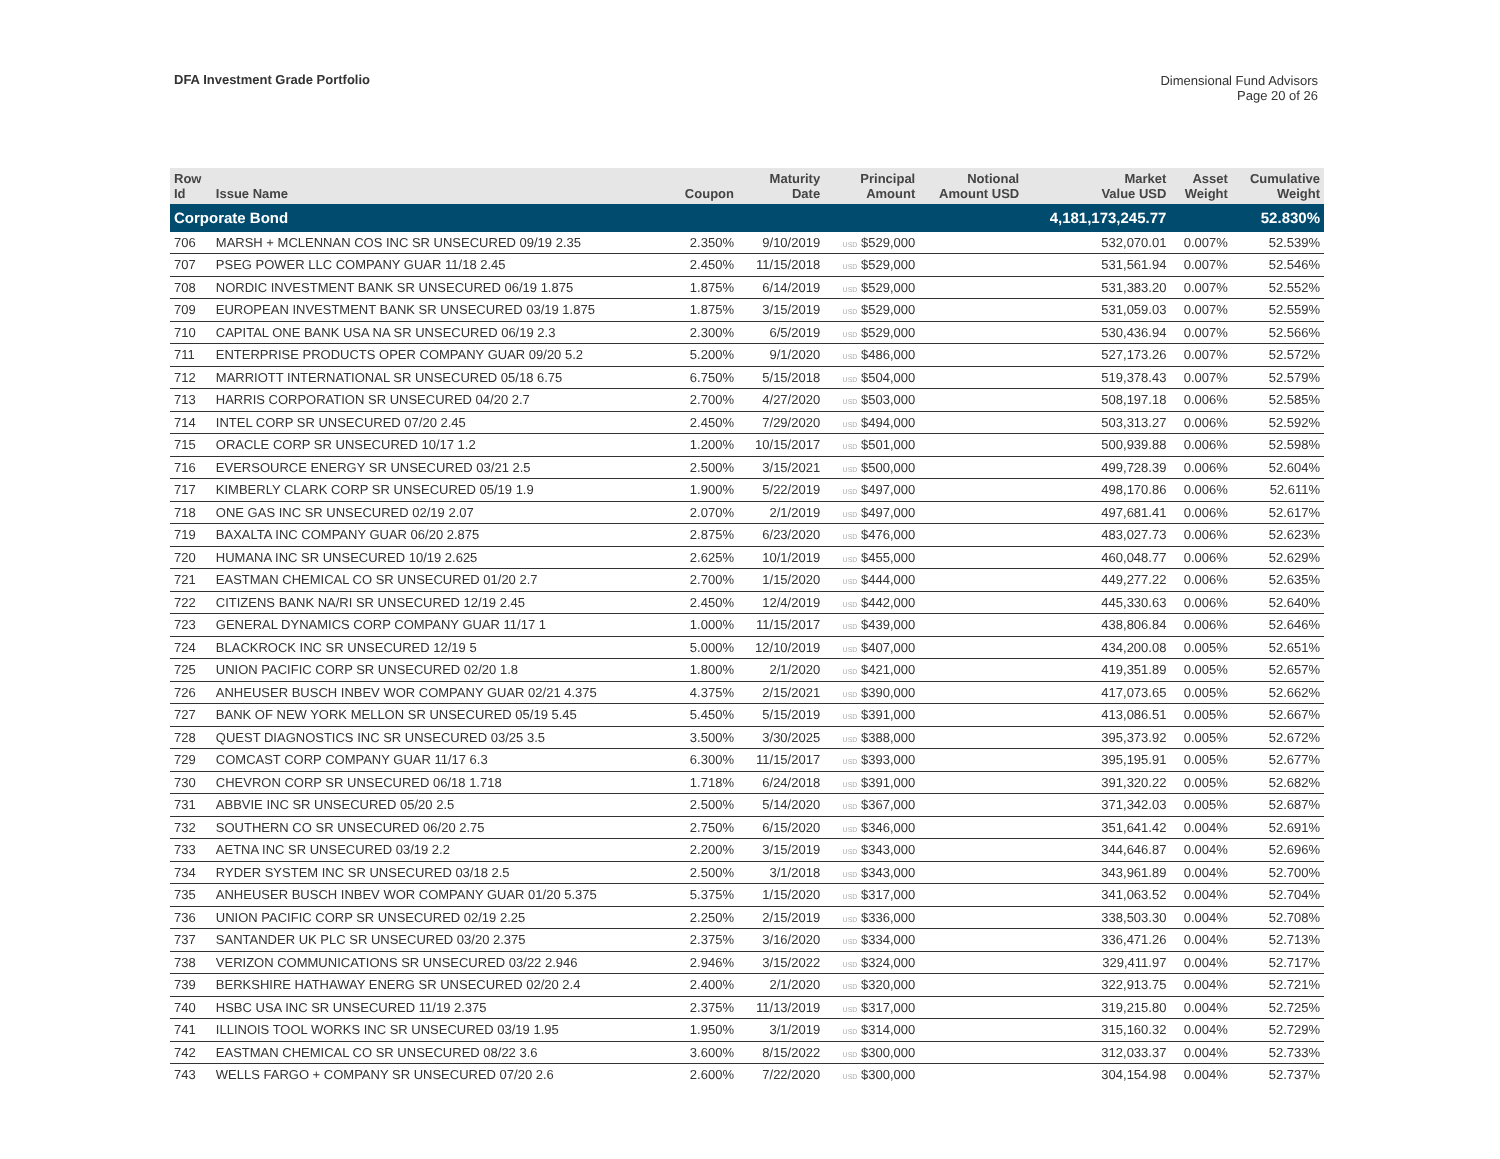DFA Investment Grade Portfolio
Dimensional Fund Advisors
Page 20 of 26
| Row Id | Issue Name | Coupon | Maturity Date | Principal Amount | Notional Amount USD | Market Value USD | Asset Weight | Cumulative Weight |
| --- | --- | --- | --- | --- | --- | --- | --- | --- |
| Corporate Bond | | | | | | 4,181,173,245.77 | | 52.830% |
| 706 | MARSH + MCLENNAN COS INC SR UNSECURED 09/19 2.35 | 2.350% | 9/10/2019 | USD $529,000 | | 532,070.01 | 0.007% | 52.539% |
| 707 | PSEG POWER LLC COMPANY GUAR 11/18 2.45 | 2.450% | 11/15/2018 | USD $529,000 | | 531,561.94 | 0.007% | 52.546% |
| 708 | NORDIC INVESTMENT BANK SR UNSECURED 06/19 1.875 | 1.875% | 6/14/2019 | USD $529,000 | | 531,383.20 | 0.007% | 52.552% |
| 709 | EUROPEAN INVESTMENT BANK SR UNSECURED 03/19 1.875 | 1.875% | 3/15/2019 | USD $529,000 | | 531,059.03 | 0.007% | 52.559% |
| 710 | CAPITAL ONE BANK USA NA SR UNSECURED 06/19 2.3 | 2.300% | 6/5/2019 | USD $529,000 | | 530,436.94 | 0.007% | 52.566% |
| 711 | ENTERPRISE PRODUCTS OPER COMPANY GUAR 09/20 5.2 | 5.200% | 9/1/2020 | USD $486,000 | | 527,173.26 | 0.007% | 52.572% |
| 712 | MARRIOTT INTERNATIONAL SR UNSECURED 05/18 6.75 | 6.750% | 5/15/2018 | USD $504,000 | | 519,378.43 | 0.007% | 52.579% |
| 713 | HARRIS CORPORATION SR UNSECURED 04/20 2.7 | 2.700% | 4/27/2020 | USD $503,000 | | 508,197.18 | 0.006% | 52.585% |
| 714 | INTEL CORP SR UNSECURED 07/20 2.45 | 2.450% | 7/29/2020 | USD $494,000 | | 503,313.27 | 0.006% | 52.592% |
| 715 | ORACLE CORP SR UNSECURED 10/17 1.2 | 1.200% | 10/15/2017 | USD $501,000 | | 500,939.88 | 0.006% | 52.598% |
| 716 | EVERSOURCE ENERGY SR UNSECURED 03/21 2.5 | 2.500% | 3/15/2021 | USD $500,000 | | 499,728.39 | 0.006% | 52.604% |
| 717 | KIMBERLY CLARK CORP SR UNSECURED 05/19 1.9 | 1.900% | 5/22/2019 | USD $497,000 | | 498,170.86 | 0.006% | 52.611% |
| 718 | ONE GAS INC SR UNSECURED 02/19 2.07 | 2.070% | 2/1/2019 | USD $497,000 | | 497,681.41 | 0.006% | 52.617% |
| 719 | BAXALTA INC COMPANY GUAR 06/20 2.875 | 2.875% | 6/23/2020 | USD $476,000 | | 483,027.73 | 0.006% | 52.623% |
| 720 | HUMANA INC SR UNSECURED 10/19 2.625 | 2.625% | 10/1/2019 | USD $455,000 | | 460,048.77 | 0.006% | 52.629% |
| 721 | EASTMAN CHEMICAL CO SR UNSECURED 01/20 2.7 | 2.700% | 1/15/2020 | USD $444,000 | | 449,277.22 | 0.006% | 52.635% |
| 722 | CITIZENS BANK NA/RI SR UNSECURED 12/19 2.45 | 2.450% | 12/4/2019 | USD $442,000 | | 445,330.63 | 0.006% | 52.640% |
| 723 | GENERAL DYNAMICS CORP COMPANY GUAR 11/17 1 | 1.000% | 11/15/2017 | USD $439,000 | | 438,806.84 | 0.006% | 52.646% |
| 724 | BLACKROCK INC SR UNSECURED 12/19 5 | 5.000% | 12/10/2019 | USD $407,000 | | 434,200.08 | 0.005% | 52.651% |
| 725 | UNION PACIFIC CORP SR UNSECURED 02/20 1.8 | 1.800% | 2/1/2020 | USD $421,000 | | 419,351.89 | 0.005% | 52.657% |
| 726 | ANHEUSER BUSCH INBEV WOR COMPANY GUAR 02/21 4.375 | 4.375% | 2/15/2021 | USD $390,000 | | 417,073.65 | 0.005% | 52.662% |
| 727 | BANK OF NEW YORK MELLON SR UNSECURED 05/19 5.45 | 5.450% | 5/15/2019 | USD $391,000 | | 413,086.51 | 0.005% | 52.667% |
| 728 | QUEST DIAGNOSTICS INC SR UNSECURED 03/25 3.5 | 3.500% | 3/30/2025 | USD $388,000 | | 395,373.92 | 0.005% | 52.672% |
| 729 | COMCAST CORP COMPANY GUAR 11/17 6.3 | 6.300% | 11/15/2017 | USD $393,000 | | 395,195.91 | 0.005% | 52.677% |
| 730 | CHEVRON CORP SR UNSECURED 06/18 1.718 | 1.718% | 6/24/2018 | USD $391,000 | | 391,320.22 | 0.005% | 52.682% |
| 731 | ABBVIE INC SR UNSECURED 05/20 2.5 | 2.500% | 5/14/2020 | USD $367,000 | | 371,342.03 | 0.005% | 52.687% |
| 732 | SOUTHERN CO SR UNSECURED 06/20 2.75 | 2.750% | 6/15/2020 | USD $346,000 | | 351,641.42 | 0.004% | 52.691% |
| 733 | AETNA INC SR UNSECURED 03/19 2.2 | 2.200% | 3/15/2019 | USD $343,000 | | 344,646.87 | 0.004% | 52.696% |
| 734 | RYDER SYSTEM INC SR UNSECURED 03/18 2.5 | 2.500% | 3/1/2018 | USD $343,000 | | 343,961.89 | 0.004% | 52.700% |
| 735 | ANHEUSER BUSCH INBEV WOR COMPANY GUAR 01/20 5.375 | 5.375% | 1/15/2020 | USD $317,000 | | 341,063.52 | 0.004% | 52.704% |
| 736 | UNION PACIFIC CORP SR UNSECURED 02/19 2.25 | 2.250% | 2/15/2019 | USD $336,000 | | 338,503.30 | 0.004% | 52.708% |
| 737 | SANTANDER UK PLC SR UNSECURED 03/20 2.375 | 2.375% | 3/16/2020 | USD $334,000 | | 336,471.26 | 0.004% | 52.713% |
| 738 | VERIZON COMMUNICATIONS SR UNSECURED 03/22 2.946 | 2.946% | 3/15/2022 | USD $324,000 | | 329,411.97 | 0.004% | 52.717% |
| 739 | BERKSHIRE HATHAWAY ENERG SR UNSECURED 02/20 2.4 | 2.400% | 2/1/2020 | USD $320,000 | | 322,913.75 | 0.004% | 52.721% |
| 740 | HSBC USA INC SR UNSECURED 11/19 2.375 | 2.375% | 11/13/2019 | USD $317,000 | | 319,215.80 | 0.004% | 52.725% |
| 741 | ILLINOIS TOOL WORKS INC SR UNSECURED 03/19 1.95 | 1.950% | 3/1/2019 | USD $314,000 | | 315,160.32 | 0.004% | 52.729% |
| 742 | EASTMAN CHEMICAL CO SR UNSECURED 08/22 3.6 | 3.600% | 8/15/2022 | USD $300,000 | | 312,033.37 | 0.004% | 52.733% |
| 743 | WELLS FARGO + COMPANY SR UNSECURED 07/20 2.6 | 2.600% | 7/22/2020 | USD $300,000 | | 304,154.98 | 0.004% | 52.737% |